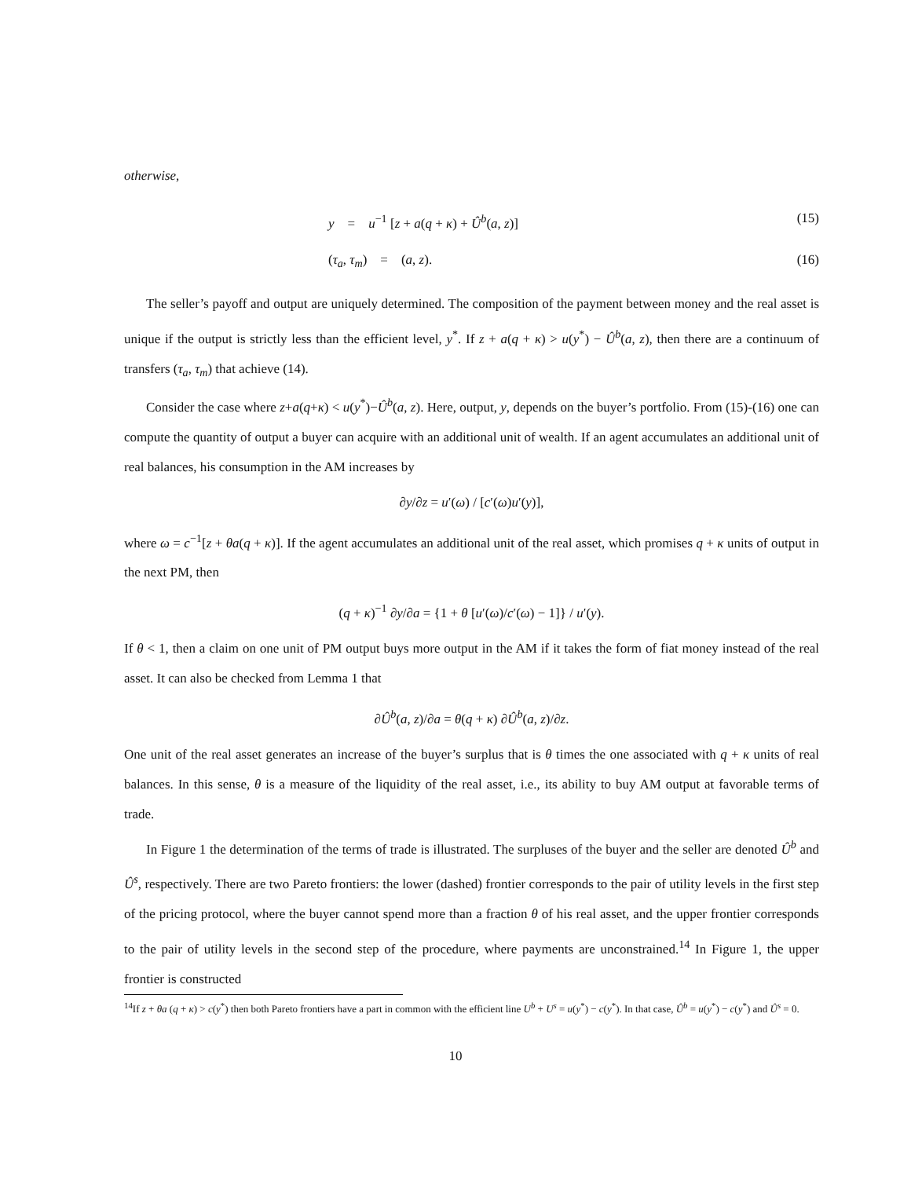otherwise,
y = u<sup>−1</sup> [z + a(q + κ) + Û<sup>b</sup>(a, z)] (15)
(τ<sub>a</sub>, τ<sub>m</sub>) = (a, z). (16)
The seller’s payoff and output are uniquely determined. The composition of the payment between money and the real asset is unique if the output is strictly less than the efficient level, y<sup>*</sup>. If z + a(q + κ) > u(y<sup>*</sup>) − Û<sup>b</sup>(a, z), then there are a continuum of transfers (τ<sub>a</sub>, τ<sub>m</sub>) that achieve (14).
Consider the case where z+a(q+κ) < u(y<sup>*</sup>)−Û<sup>b</sup>(a, z). Here, output, y, depends on the buyer’s portfolio. From (15)-(16) one can compute the quantity of output a buyer can acquire with an additional unit of wealth. If an agent accumulates an additional unit of real balances, his consumption in the AM increases by
∂y/∂z = u′(ω) / [c′(ω)u′(y)],
where ω = c<sup>−1</sup>[z + θa(q + κ)]. If the agent accumulates an additional unit of the real asset, which promises q + κ units of output in the next PM, then
(q + κ)<sup>−1</sup> ∂y/∂a = {1 + θ [u′(ω)/c′(ω) − 1]} / u′(y).
If θ < 1, then a claim on one unit of PM output buys more output in the AM if it takes the form of fiat money instead of the real asset. It can also be checked from Lemma 1 that
∂Û<sup>b</sup>(a, z)/∂a = θ(q + κ) ∂Û<sup>b</sup>(a, z)/∂z.
One unit of the real asset generates an increase of the buyer’s surplus that is θ times the one associated with q + κ units of real balances. In this sense, θ is a measure of the liquidity of the real asset, i.e., its ability to buy AM output at favorable terms of trade.
In Figure 1 the determination of the terms of trade is illustrated. The surpluses of the buyer and the seller are denoted Û<sup>b</sup> and Û<sup>s</sup>, respectively. There are two Pareto frontiers: the lower (dashed) frontier corresponds to the pair of utility levels in the first step of the pricing protocol, where the buyer cannot spend more than a fraction θ of his real asset, and the upper frontier corresponds to the pair of utility levels in the second step of the procedure, where payments are unconstrained.<sup>14</sup> In Figure 1, the upper frontier is constructed
<sup>14</sup> If z + θa (q + κ) > c(y<sup>*</sup>) then both Pareto frontiers have a part in common with the efficient line U<sup>b</sup> + U<sup>s</sup> = u(y<sup>*</sup>) − c(y<sup>*</sup>). In that case, Û<sup>b</sup> = u(y<sup>*</sup>) − c(y<sup>*</sup>) and Û<sup>s</sup> = 0.
10